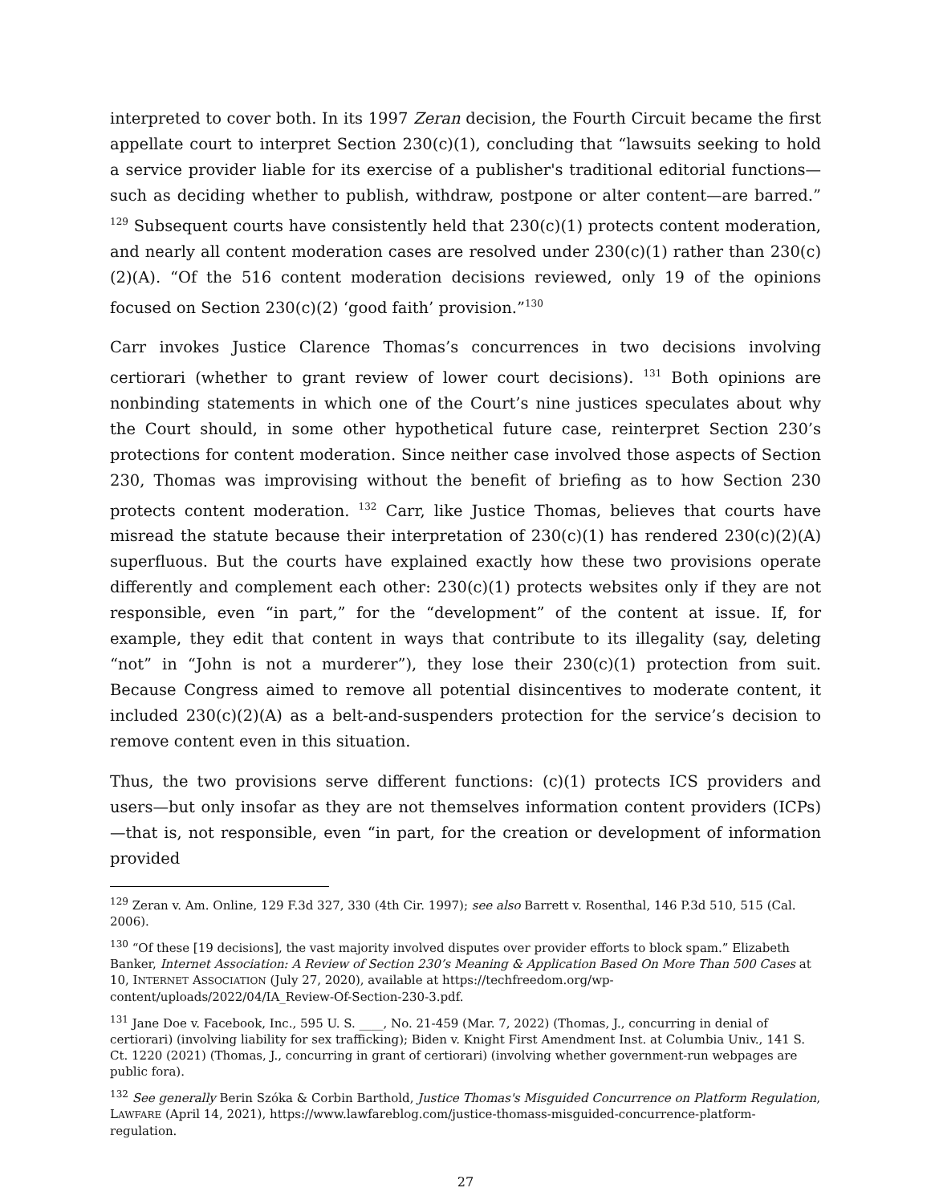interpreted to cover both. In its 1997 Zeran decision, the Fourth Circuit became the first appellate court to interpret Section 230(c)(1), concluding that “lawsuits seeking to hold a service provider liable for its exercise of a publisher's traditional editorial functions—such as deciding whether to publish, withdraw, postpone or alter content—are barred.” <sup>129</sup> Subsequent courts have consistently held that 230(c)(1) protects content moderation, and nearly all content moderation cases are resolved under 230(c)(1) rather than 230(c)(2)(A). “Of the 516 content moderation decisions reviewed, only 19 of the opinions focused on Section 230(c)(2) ‘good faith’ provision.”<sup>130</sup>
Carr invokes Justice Clarence Thomas’s concurrences in two decisions involving certiorari (whether to grant review of lower court decisions). <sup>131</sup> Both opinions are nonbinding statements in which one of the Court’s nine justices speculates about why the Court should, in some other hypothetical future case, reinterpret Section 230’s protections for content moderation. Since neither case involved those aspects of Section 230, Thomas was improvising without the benefit of briefing as to how Section 230 protects content moderation. <sup>132</sup> Carr, like Justice Thomas, believes that courts have misread the statute because their interpretation of 230(c)(1) has rendered 230(c)(2)(A) superfluous. But the courts have explained exactly how these two provisions operate differently and complement each other: 230(c)(1) protects websites only if they are not responsible, even “in part,” for the “development” of the content at issue. If, for example, they edit that content in ways that contribute to its illegality (say, deleting “not” in “John is not a murderer”), they lose their 230(c)(1) protection from suit. Because Congress aimed to remove all potential disincentives to moderate content, it included 230(c)(2)(A) as a belt-and-suspenders protection for the service’s decision to remove content even in this situation.
Thus, the two provisions serve different functions: (c)(1) protects ICS providers and users—but only insofar as they are not themselves information content providers (ICPs)—that is, not responsible, even “in part, for the creation or development of information provided
<sup>129</sup> Zeran v. Am. Online, 129 F.3d 327, 330 (4th Cir. 1997); see also Barrett v. Rosenthal, 146 P.3d 510, 515 (Cal. 2006).
<sup>130</sup> “Of these [19 decisions], the vast majority involved disputes over provider efforts to block spam.” Elizabeth Banker, Internet Association: A Review of Section 230’s Meaning & Application Based On More Than 500 Cases at 10, INTERNET ASSOCIATION (July 27, 2020), available at https://techfreedom.org/wp-content/uploads/2022/04/IA_Review-Of-Section-230-3.pdf.
<sup>131</sup> Jane Doe v. Facebook, Inc., 595 U. S. ____, No. 21-459 (Mar. 7, 2022) (Thomas, J., concurring in denial of certiorari) (involving liability for sex trafficking); Biden v. Knight First Amendment Inst. at Columbia Univ., 141 S. Ct. 1220 (2021) (Thomas, J., concurring in grant of certiorari) (involving whether government-run webpages are public fora).
<sup>132</sup> See generally Berin Szóka & Corbin Barthold, Justice Thomas's Misguided Concurrence on Platform Regulation, LAWFARE (April 14, 2021), https://www.lawfareblog.com/justice-thomass-misguided-concurrence-platform-regulation.
27